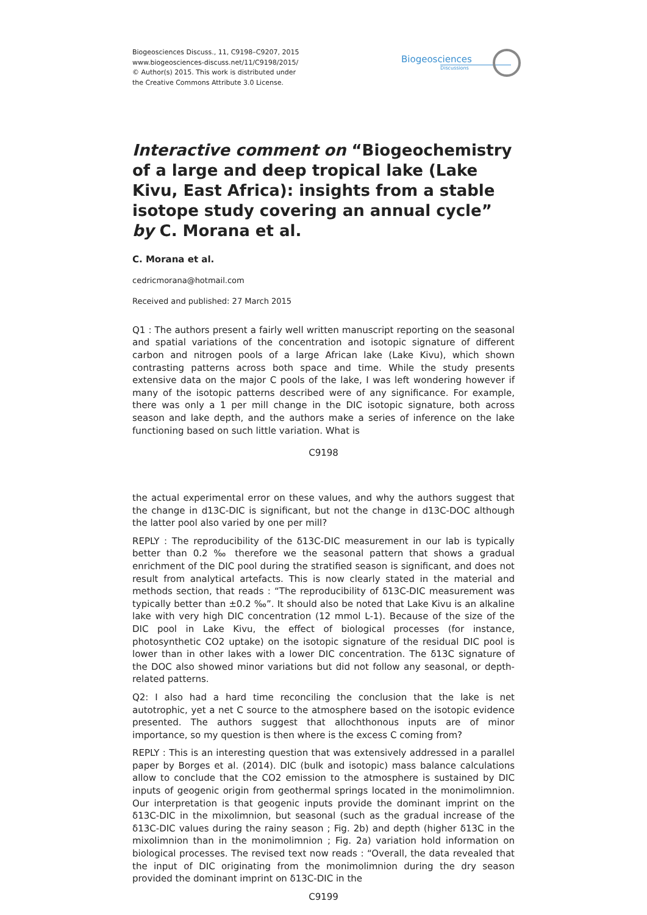Biogeosciences Discuss., 11, C9198–C9207, 2015
www.biogeosciences-discuss.net/11/C9198/2015/
© Author(s) 2015. This work is distributed under
the Creative Commons Attribute 3.0 License.
Biogeosciences
Discussions
Interactive comment on “Biogeochemistry of a large and deep tropical lake (Lake Kivu, East Africa): insights from a stable isotope study covering an annual cycle” by C. Morana et al.
C. Morana et al.
cedricmorana@hotmail.com
Received and published: 27 March 2015
Q1 : The authors present a fairly well written manuscript reporting on the seasonal and spatial variations of the concentration and isotopic signature of different carbon and nitrogen pools of a large African lake (Lake Kivu), which shown contrasting patterns across both space and time. While the study presents extensive data on the major C pools of the lake, I was left wondering however if many of the isotopic patterns described were of any significance. For example, there was only a 1 per mill change in the DIC isotopic signature, both across season and lake depth, and the authors make a series of inference on the lake functioning based on such little variation. What is
C9198
the actual experimental error on these values, and why the authors suggest that the change in d13C-DIC is significant, but not the change in d13C-DOC although the latter pool also varied by one per mill?
REPLY : The reproducibility of the δ13C-DIC measurement in our lab is typically better than 0.2 ‰ therefore we the seasonal pattern that shows a gradual enrichment of the DIC pool during the stratified season is significant, and does not result from analytical artefacts. This is now clearly stated in the material and methods section, that reads : “The reproducibility of δ13C-DIC measurement was typically better than ±0.2 ‰”. It should also be noted that Lake Kivu is an alkaline lake with very high DIC concentration (12 mmol L-1). Because of the size of the DIC pool in Lake Kivu, the effect of biological processes (for instance, photosynthetic CO2 uptake) on the isotopic signature of the residual DIC pool is lower than in other lakes with a lower DIC concentration. The δ13C signature of the DOC also showed minor variations but did not follow any seasonal, or depth-related patterns.
Q2: I also had a hard time reconciling the conclusion that the lake is net autotrophic, yet a net C source to the atmosphere based on the isotopic evidence presented. The authors suggest that allochthonous inputs are of minor importance, so my question is then where is the excess C coming from?
REPLY : This is an interesting question that was extensively addressed in a parallel paper by Borges et al. (2014). DIC (bulk and isotopic) mass balance calculations allow to conclude that the CO2 emission to the atmosphere is sustained by DIC inputs of geogenic origin from geothermal springs located in the monimolimnion. Our interpretation is that geogenic inputs provide the dominant imprint on the δ13C-DIC in the mixolimnion, but seasonal (such as the gradual increase of the δ13C-DIC values during the rainy season ; Fig. 2b) and depth (higher δ13C in the mixolimnion than in the monimolimnion ; Fig. 2a) variation hold information on biological processes. The revised text now reads : “Overall, the data revealed that the input of DIC originating from the monimolimnion during the dry season provided the dominant imprint on δ13C-DIC in the
C9199